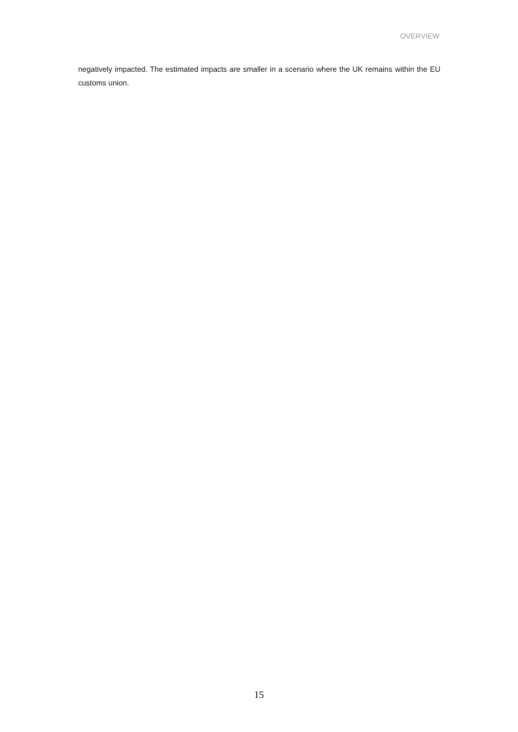OVERVIEW
negatively impacted. The estimated impacts are smaller in a scenario where the UK remains within the EU customs union.
15